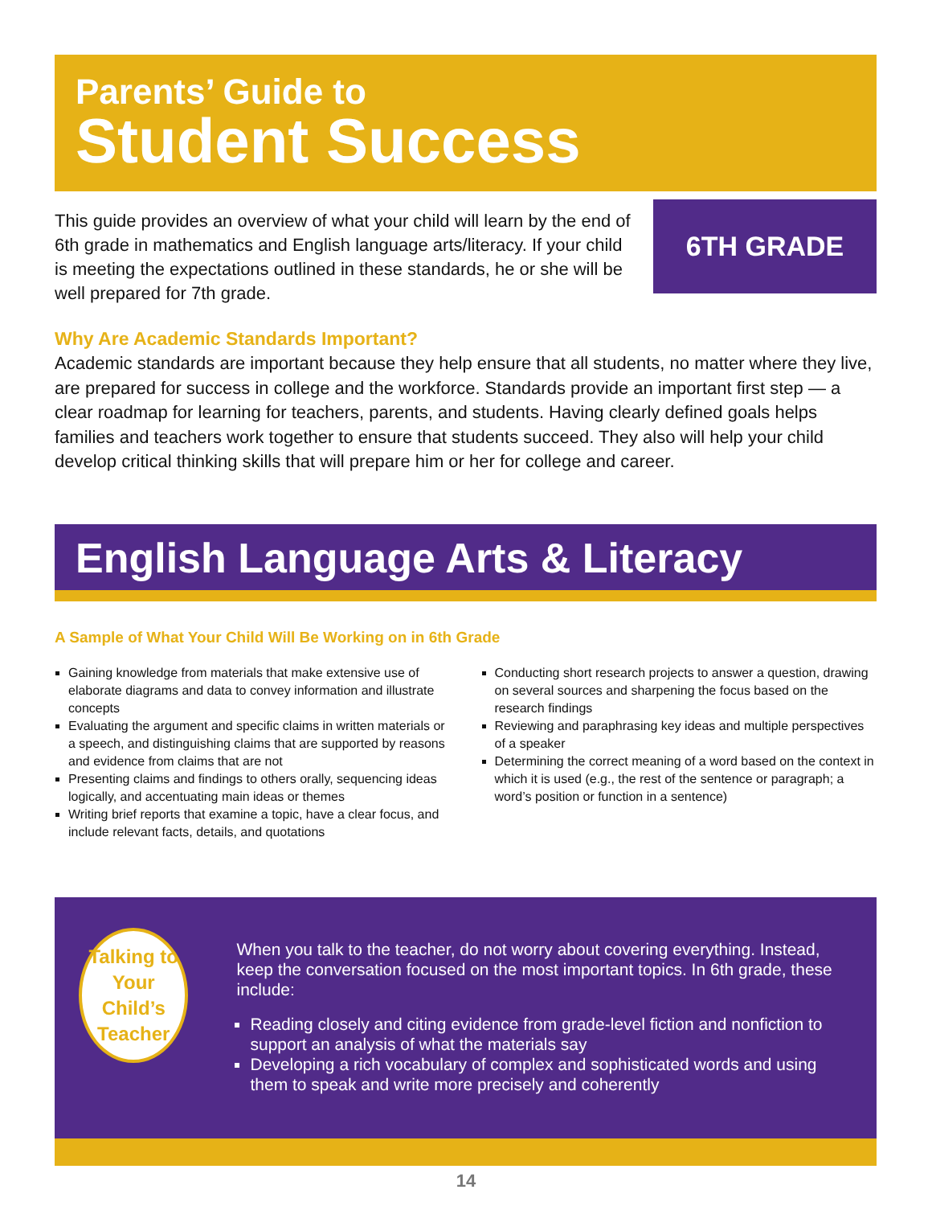Parents’ Guide to
Student Success
This guide provides an overview of what your child will learn by the end of 6th grade in mathematics and English language arts/literacy. If your child is meeting the expectations outlined in these standards, he or she will be well prepared for 7th grade.
6TH GRADE
Why Are Academic Standards Important?
Academic standards are important because they help ensure that all students, no matter where they live, are prepared for success in college and the workforce. Standards provide an important first step — a clear roadmap for learning for teachers, parents, and students. Having clearly defined goals helps families and teachers work together to ensure that students succeed. They also will help your child develop critical thinking skills that will prepare him or her for college and career.
English Language Arts & Literacy
A Sample of What Your Child Will Be Working on in 6th Grade
Gaining knowledge from materials that make extensive use of elaborate diagrams and data to convey information and illustrate concepts
Evaluating the argument and specific claims in written materials or a speech, and distinguishing claims that are supported by reasons and evidence from claims that are not
Presenting claims and findings to others orally, sequencing ideas logically, and accentuating main ideas or themes
Writing brief reports that examine a topic, have a clear focus, and include relevant facts, details, and quotations
Conducting short research projects to answer a question, drawing on several sources and sharpening the focus based on the research findings
Reviewing and paraphrasing key ideas and multiple perspectives of a speaker
Determining the correct meaning of a word based on the context in which it is used (e.g., the rest of the sentence or paragraph; a word’s position or function in a sentence)
Talking to
Your Child’s
Teacher
When you talk to the teacher, do not worry about covering everything. Instead, keep the conversation focused on the most important topics. In 6th grade, these include:
Reading closely and citing evidence from grade-level fiction and nonfiction to support an analysis of what the materials say
Developing a rich vocabulary of complex and sophisticated words and using them to speak and write more precisely and coherently
14